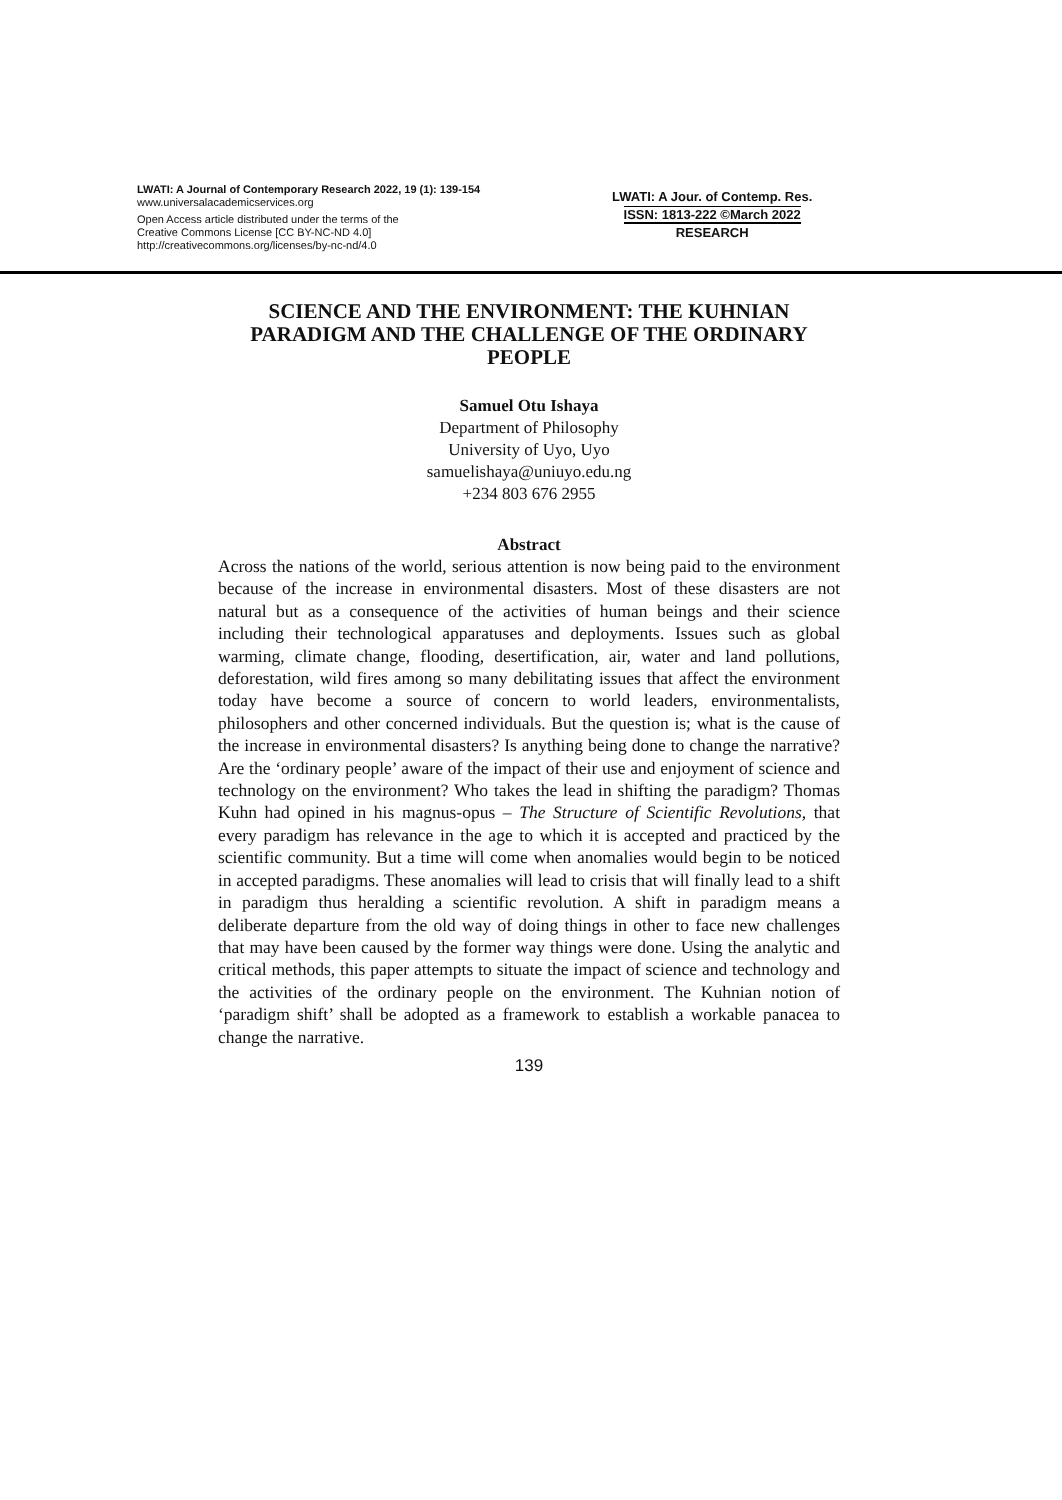LWATI: A Journal of Contemporary Research 2022, 19 (1): 139-154
www.universalacademicservices.org
Open Access article distributed under the terms of the
Creative Commons License [CC BY-NC-ND 4.0]
http://creativecommons.org/licenses/by-nc-nd/4.0
LWATI: A Jour. of Contemp. Res.
ISSN: 1813-222 ©March 2022
RESEARCH
SCIENCE AND THE ENVIRONMENT: THE KUHNIAN PARADIGM AND THE CHALLENGE OF THE ORDINARY PEOPLE
Samuel Otu Ishaya
Department of Philosophy
University of Uyo, Uyo
samuelishaya@uniuyo.edu.ng
+234 803 676 2955
Abstract
Across the nations of the world, serious attention is now being paid to the environment because of the increase in environmental disasters. Most of these disasters are not natural but as a consequence of the activities of human beings and their science including their technological apparatuses and deployments. Issues such as global warming, climate change, flooding, desertification, air, water and land pollutions, deforestation, wild fires among so many debilitating issues that affect the environment today have become a source of concern to world leaders, environmentalists, philosophers and other concerned individuals. But the question is; what is the cause of the increase in environmental disasters? Is anything being done to change the narrative? Are the ‘ordinary people’ aware of the impact of their use and enjoyment of science and technology on the environment? Who takes the lead in shifting the paradigm? Thomas Kuhn had opined in his magnus-opus – The Structure of Scientific Revolutions, that every paradigm has relevance in the age to which it is accepted and practiced by the scientific community. But a time will come when anomalies would begin to be noticed in accepted paradigms. These anomalies will lead to crisis that will finally lead to a shift in paradigm thus heralding a scientific revolution. A shift in paradigm means a deliberate departure from the old way of doing things in other to face new challenges that may have been caused by the former way things were done. Using the analytic and critical methods, this paper attempts to situate the impact of science and technology and the activities of the ordinary people on the environment. The Kuhnian notion of ‘paradigm shift’ shall be adopted as a framework to establish a workable panacea to change the narrative.
139